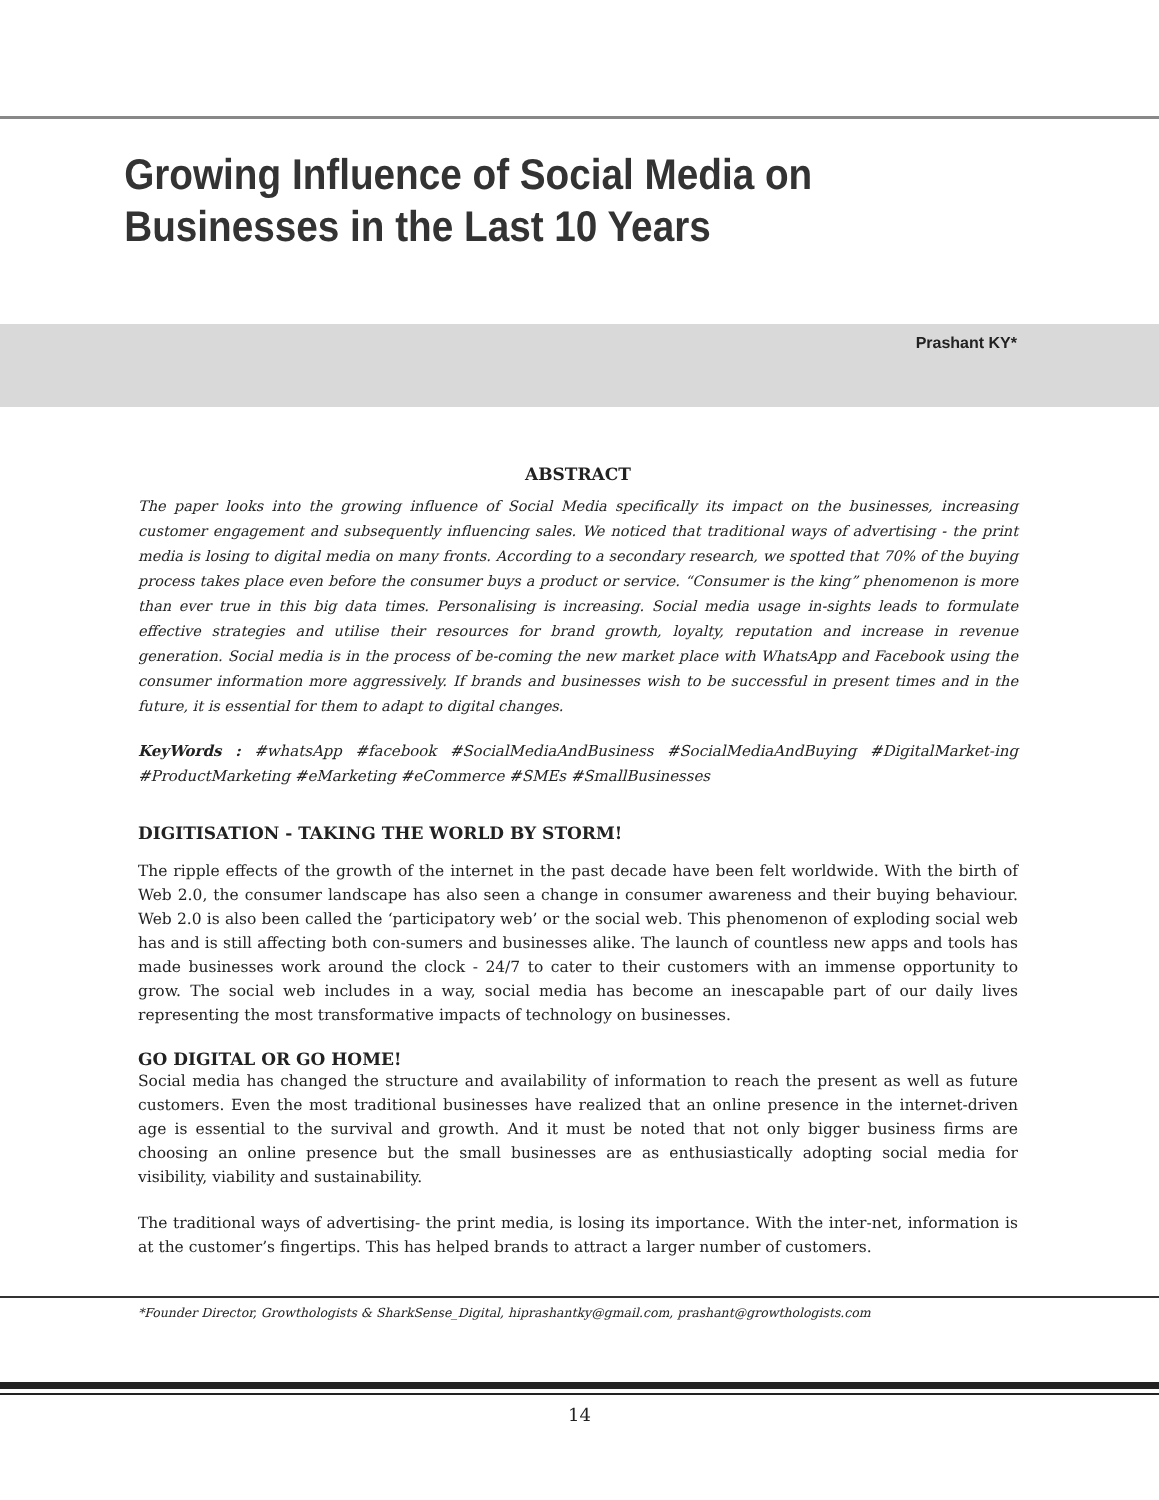Growing Influence of Social Media on Businesses in the Last 10 Years
Prashant KY*
ABSTRACT
The paper looks into the growing influence of Social Media specifically its impact on the businesses, increasing customer engagement and subsequently influencing sales. We noticed that traditional ways of advertising - the print media is losing to digital media on many fronts. According to a secondary research, we spotted that 70% of the buying process takes place even before the consumer buys a product or service. “Consumer is the king” phenomenon is more than ever true in this big data times. Personalising is increasing. Social media usage in-sights leads to formulate effective strategies and utilise their resources for brand growth, loyalty, reputation and increase in revenue generation. Social media is in the process of be-coming the new market place with WhatsApp and Facebook using the consumer information more aggressively. If brands and businesses wish to be successful in present times and in the future, it is essential for them to adapt to digital changes.
KeyWords : #whatsApp #facebook #SocialMediaAndBusiness #SocialMediaAndBuying #DigitalMarket-ing #ProductMarketing #eMarketing #eCommerce #SMEs #SmallBusinesses
DIGITISATION - TAKING THE WORLD BY STORM!
The ripple effects of the growth of the internet in the past decade have been felt worldwide. With the birth of Web 2.0, the consumer landscape has also seen a change in consumer awareness and their buying behaviour. Web 2.0 is also been called the ‘participatory web’ or the social web. This phenomenon of exploding social web has and is still affecting both con-sumers and businesses alike. The launch of countless new apps and tools has made businesses work around the clock - 24/7 to cater to their customers with an immense opportunity to grow. The social web includes in a way, social media has become an inescapable part of our daily lives representing the most transformative impacts of technology on businesses.
GO DIGITAL OR GO HOME!
Social media has changed the structure and availability of information to reach the present as well as future customers. Even the most traditional businesses have realized that an online presence in the internet-driven age is essential to the survival and growth. And it must be noted that not only bigger business firms are choosing an online presence but the small businesses are as enthusiastically adopting social media for visibility, viability and sustainability.
The traditional ways of advertising- the print media, is losing its importance. With the inter-net, information is at the customer’s fingertips. This has helped brands to attract a larger number of customers.
*Founder Director, Growthologists & SharkSense_Digital, hiprashantky@gmail.com, prashant@growthologists.com
14